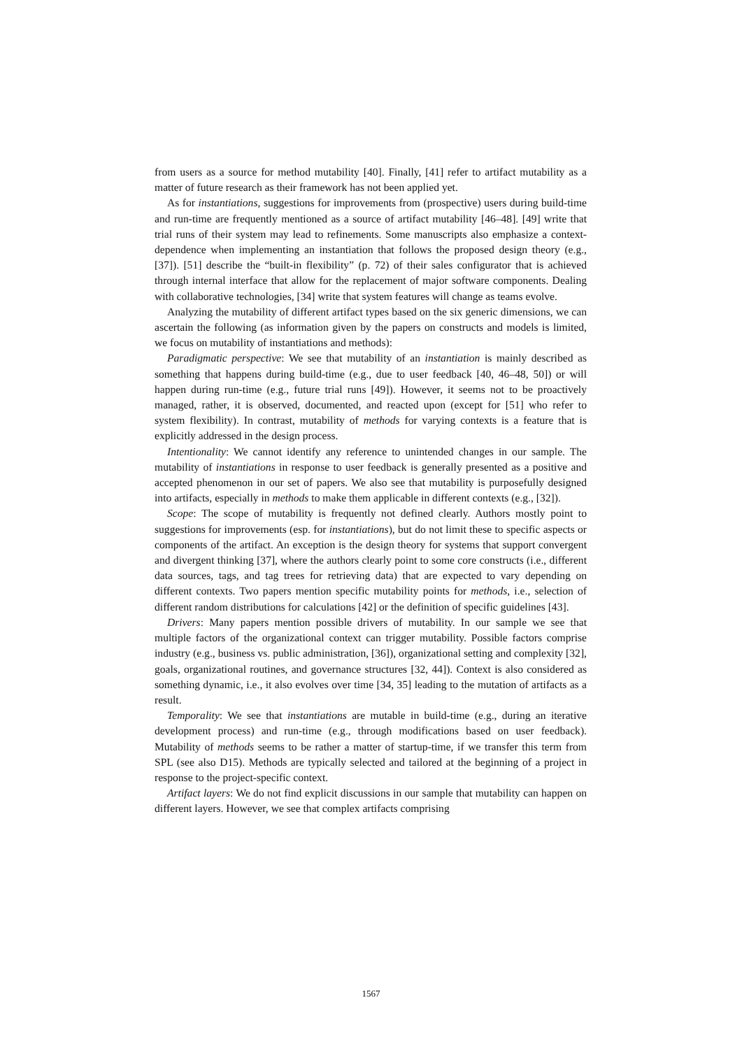from users as a source for method mutability [40]. Finally, [41] refer to artifact mutability as a matter of future research as their framework has not been applied yet.
As for instantiations, suggestions for improvements from (prospective) users during build-time and run-time are frequently mentioned as a source of artifact mutability [46–48]. [49] write that trial runs of their system may lead to refinements. Some manuscripts also emphasize a context-dependence when implementing an instantiation that follows the proposed design theory (e.g., [37]). [51] describe the “built-in flexibility” (p. 72) of their sales configurator that is achieved through internal interface that allow for the replacement of major software components. Dealing with collaborative technologies, [34] write that system features will change as teams evolve.
Analyzing the mutability of different artifact types based on the six generic dimensions, we can ascertain the following (as information given by the papers on constructs and models is limited, we focus on mutability of instantiations and methods):
Paradigmatic perspective: We see that mutability of an instantiation is mainly described as something that happens during build-time (e.g., due to user feedback [40, 46–48, 50]) or will happen during run-time (e.g., future trial runs [49]). However, it seems not to be proactively managed, rather, it is observed, documented, and reacted upon (except for [51] who refer to system flexibility). In contrast, mutability of methods for varying contexts is a feature that is explicitly addressed in the design process.
Intentionality: We cannot identify any reference to unintended changes in our sample. The mutability of instantiations in response to user feedback is generally presented as a positive and accepted phenomenon in our set of papers. We also see that mutability is purposefully designed into artifacts, especially in methods to make them applicable in different contexts (e.g., [32]).
Scope: The scope of mutability is frequently not defined clearly. Authors mostly point to suggestions for improvements (esp. for instantiations), but do not limit these to specific aspects or components of the artifact. An exception is the design theory for systems that support convergent and divergent thinking [37], where the authors clearly point to some core constructs (i.e., different data sources, tags, and tag trees for retrieving data) that are expected to vary depending on different contexts. Two papers mention specific mutability points for methods, i.e., selection of different random distributions for calculations [42] or the definition of specific guidelines [43].
Drivers: Many papers mention possible drivers of mutability. In our sample we see that multiple factors of the organizational context can trigger mutability. Possible factors comprise industry (e.g., business vs. public administration, [36]), organizational setting and complexity [32], goals, organizational routines, and governance structures [32, 44]). Context is also considered as something dynamic, i.e., it also evolves over time [34, 35] leading to the mutation of artifacts as a result.
Temporality: We see that instantiations are mutable in build-time (e.g., during an iterative development process) and run-time (e.g., through modifications based on user feedback). Mutability of methods seems to be rather a matter of startup-time, if we transfer this term from SPL (see also D15). Methods are typically selected and tailored at the beginning of a project in response to the project-specific context.
Artifact layers: We do not find explicit discussions in our sample that mutability can happen on different layers. However, we see that complex artifacts comprising
1567